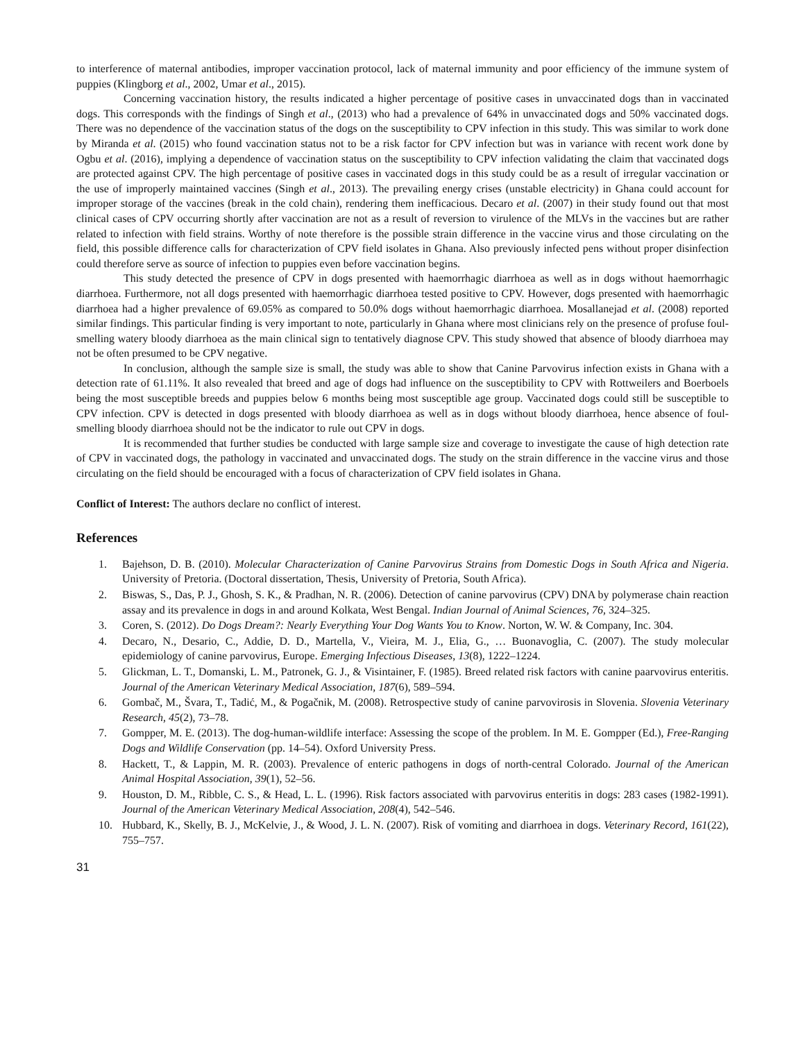to interference of maternal antibodies, improper vaccination protocol, lack of maternal immunity and poor efficiency of the immune system of puppies (Klingborg et al., 2002, Umar et al., 2015).
Concerning vaccination history, the results indicated a higher percentage of positive cases in unvaccinated dogs than in vaccinated dogs. This corresponds with the findings of Singh et al., (2013) who had a prevalence of 64% in unvaccinated dogs and 50% vaccinated dogs. There was no dependence of the vaccination status of the dogs on the susceptibility to CPV infection in this study. This was similar to work done by Miranda et al. (2015) who found vaccination status not to be a risk factor for CPV infection but was in variance with recent work done by Ogbu et al. (2016), implying a dependence of vaccination status on the susceptibility to CPV infection validating the claim that vaccinated dogs are protected against CPV. The high percentage of positive cases in vaccinated dogs in this study could be as a result of irregular vaccination or the use of improperly maintained vaccines (Singh et al., 2013). The prevailing energy crises (unstable electricity) in Ghana could account for improper storage of the vaccines (break in the cold chain), rendering them inefficacious. Decaro et al. (2007) in their study found out that most clinical cases of CPV occurring shortly after vaccination are not as a result of reversion to virulence of the MLVs in the vaccines but are rather related to infection with field strains. Worthy of note therefore is the possible strain difference in the vaccine virus and those circulating on the field, this possible difference calls for characterization of CPV field isolates in Ghana. Also previously infected pens without proper disinfection could therefore serve as source of infection to puppies even before vaccination begins.
This study detected the presence of CPV in dogs presented with haemorrhagic diarrhoea as well as in dogs without haemorrhagic diarrhoea. Furthermore, not all dogs presented with haemorrhagic diarrhoea tested positive to CPV. However, dogs presented with haemorrhagic diarrhoea had a higher prevalence of 69.05% as compared to 50.0% dogs without haemorrhagic diarrhoea. Mosallanejad et al. (2008) reported similar findings. This particular finding is very important to note, particularly in Ghana where most clinicians rely on the presence of profuse foul-smelling watery bloody diarrhoea as the main clinical sign to tentatively diagnose CPV. This study showed that absence of bloody diarrhoea may not be often presumed to be CPV negative.
In conclusion, although the sample size is small, the study was able to show that Canine Parvovirus infection exists in Ghana with a detection rate of 61.11%. It also revealed that breed and age of dogs had influence on the susceptibility to CPV with Rottweilers and Boerboels being the most susceptible breeds and puppies below 6 months being most susceptible age group. Vaccinated dogs could still be susceptible to CPV infection. CPV is detected in dogs presented with bloody diarrhoea as well as in dogs without bloody diarrhoea, hence absence of foul-smelling bloody diarrhoea should not be the indicator to rule out CPV in dogs.
It is recommended that further studies be conducted with large sample size and coverage to investigate the cause of high detection rate of CPV in vaccinated dogs, the pathology in vaccinated and unvaccinated dogs. The study on the strain difference in the vaccine virus and those circulating on the field should be encouraged with a focus of characterization of CPV field isolates in Ghana.
Conflict of Interest: The authors declare no conflict of interest.
References
1. Bajehson, D. B. (2010). Molecular Characterization of Canine Parvovirus Strains from Domestic Dogs in South Africa and Nigeria. University of Pretoria. (Doctoral dissertation, Thesis, University of Pretoria, South Africa).
2. Biswas, S., Das, P. J., Ghosh, S. K., & Pradhan, N. R. (2006). Detection of canine parvovirus (CPV) DNA by polymerase chain reaction assay and its prevalence in dogs in and around Kolkata, West Bengal. Indian Journal of Animal Sciences, 76, 324–325.
3. Coren, S. (2012). Do Dogs Dream?: Nearly Everything Your Dog Wants You to Know. Norton, W. W. & Company, Inc. 304.
4. Decaro, N., Desario, C., Addie, D. D., Martella, V., Vieira, M. J., Elia, G., … Buonavoglia, C. (2007). The study molecular epidemiology of canine parvovirus, Europe. Emerging Infectious Diseases, 13(8), 1222–1224.
5. Glickman, L. T., Domanski, L. M., Patronek, G. J., & Visintainer, F. (1985). Breed related risk factors with canine paarvovirus enteritis. Journal of the American Veterinary Medical Association, 187(6), 589–594.
6. Gombač, M., Švara, T., Tadić, M., & Pogačnik, M. (2008). Retrospective study of canine parvovirosis in Slovenia. Slovenia Veterinary Research, 45(2), 73–78.
7. Gompper, M. E. (2013). The dog-human-wildlife interface: Assessing the scope of the problem. In M. E. Gompper (Ed.), Free-Ranging Dogs and Wildlife Conservation (pp. 14–54). Oxford University Press.
8. Hackett, T., & Lappin, M. R. (2003). Prevalence of enteric pathogens in dogs of north-central Colorado. Journal of the American Animal Hospital Association, 39(1), 52–56.
9. Houston, D. M., Ribble, C. S., & Head, L. L. (1996). Risk factors associated with parvovirus enteritis in dogs: 283 cases (1982-1991). Journal of the American Veterinary Medical Association, 208(4), 542–546.
10. Hubbard, K., Skelly, B. J., McKelvie, J., & Wood, J. L. N. (2007). Risk of vomiting and diarrhoea in dogs. Veterinary Record, 161(22), 755–757.
31